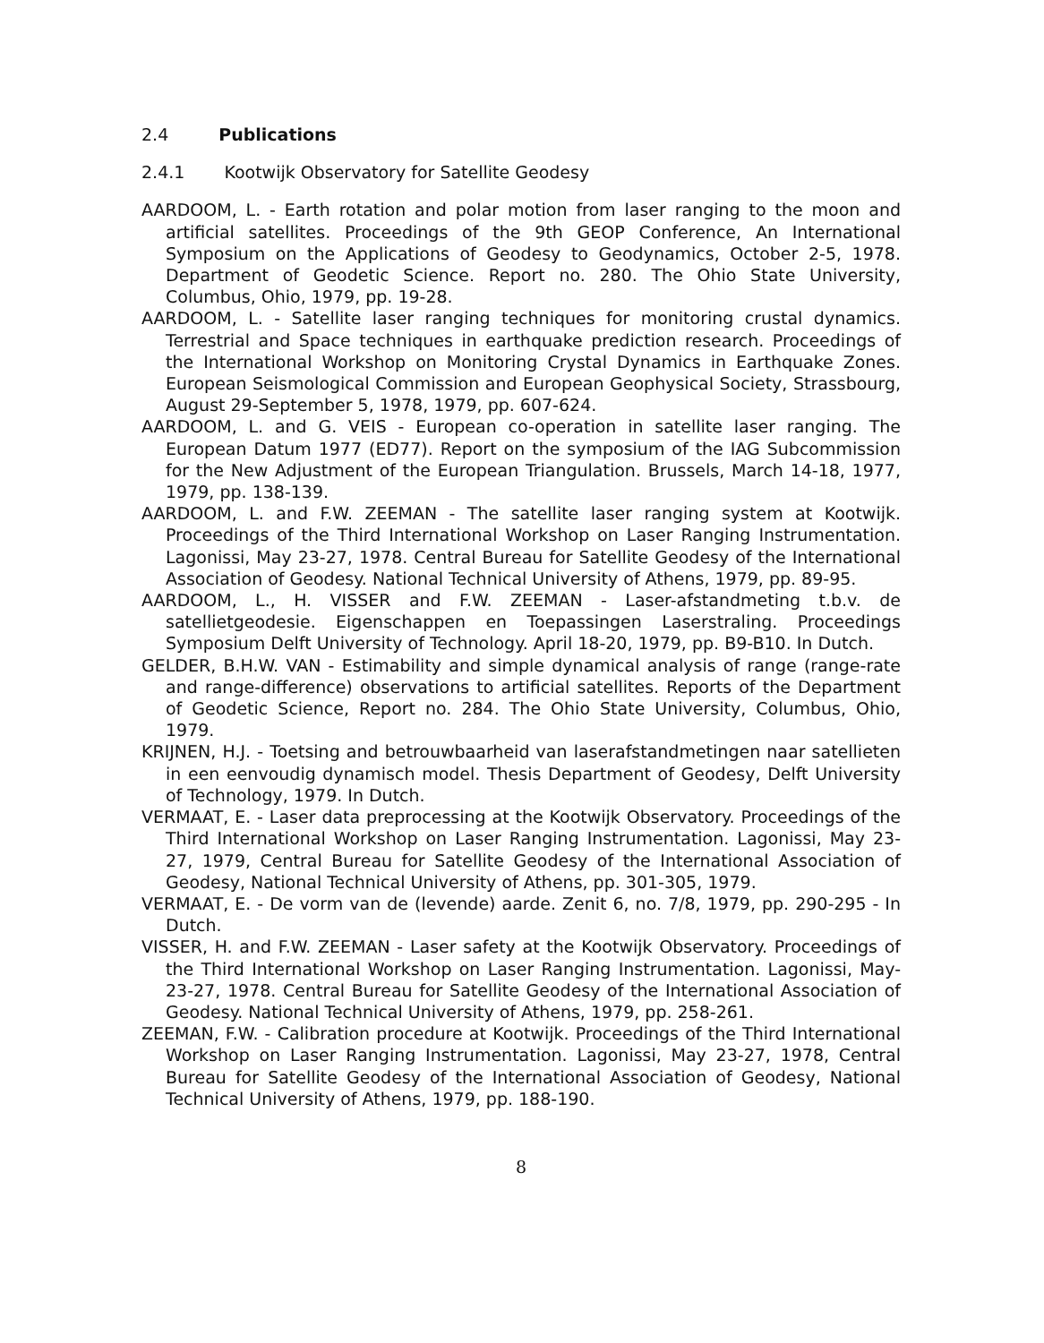2.4 Publications
2.4.1 Kootwijk Observatory for Satellite Geodesy
AARDOOM, L. - Earth rotation and polar motion from laser ranging to the moon and artificial satellites. Proceedings of the 9th GEOP Conference, An International Symposium on the Applications of Geodesy to Geodynamics, October 2-5, 1978. Department of Geodetic Science. Report no. 280. The Ohio State University, Columbus, Ohio, 1979, pp. 19-28.
AARDOOM, L. - Satellite laser ranging techniques for monitoring crustal dynamics. Terrestrial and Space techniques in earthquake prediction research. Proceedings of the International Workshop on Monitoring Crystal Dynamics in Earthquake Zones. European Seismological Commission and European Geophysical Society, Strassbourg, August 29-September 5, 1978, 1979, pp. 607-624.
AARDOOM, L. and G. VEIS - European co-operation in satellite laser ranging. The European Datum 1977 (ED77). Report on the symposium of the IAG Subcommission for the New Adjustment of the European Triangulation. Brussels, March 14-18, 1977, 1979, pp. 138-139.
AARDOOM, L. and F.W. ZEEMAN - The satellite laser ranging system at Kootwijk. Proceedings of the Third International Workshop on Laser Ranging Instrumentation. Lagonissi, May 23-27, 1978. Central Bureau for Satellite Geodesy of the International Association of Geodesy. National Technical University of Athens, 1979, pp. 89-95.
AARDOOM, L., H. VISSER and F.W. ZEEMAN - Laser-afstandmeting t.b.v. de satellietgeodesie. Eigenschappen en Toepassingen Laserstraling. Proceedings Symposium Delft University of Technology. April 18-20, 1979, pp. B9-B10. In Dutch.
GELDER, B.H.W. VAN - Estimability and simple dynamical analysis of range (range-rate and range-difference) observations to artificial satellites. Reports of the Department of Geodetic Science, Report no. 284. The Ohio State University, Columbus, Ohio, 1979.
KRIJNEN, H.J. - Toetsing and betrouwbaarheid van laserafstandmetingen naar satellieten in een eenvoudig dynamisch model. Thesis Department of Geodesy, Delft University of Technology, 1979. In Dutch.
VERMAAT, E. - Laser data preprocessing at the Kootwijk Observatory. Proceedings of the Third International Workshop on Laser Ranging Instrumentation. Lagonissi, May 23-27, 1979, Central Bureau for Satellite Geodesy of the International Association of Geodesy, National Technical University of Athens, pp. 301-305, 1979.
VERMAAT, E. - De vorm van de (levende) aarde. Zenit 6, no. 7/8, 1979, pp. 290-295 - In Dutch.
VISSER, H. and F.W. ZEEMAN - Laser safety at the Kootwijk Observatory. Proceedings of the Third International Workshop on Laser Ranging Instrumentation. Lagonissi, May-23-27, 1978. Central Bureau for Satellite Geodesy of the International Association of Geodesy. National Technical University of Athens, 1979, pp. 258-261.
ZEEMAN, F.W. - Calibration procedure at Kootwijk. Proceedings of the Third International Workshop on Laser Ranging Instrumentation. Lagonissi, May 23-27, 1978, Central Bureau for Satellite Geodesy of the International Association of Geodesy, National Technical University of Athens, 1979, pp. 188-190.
8